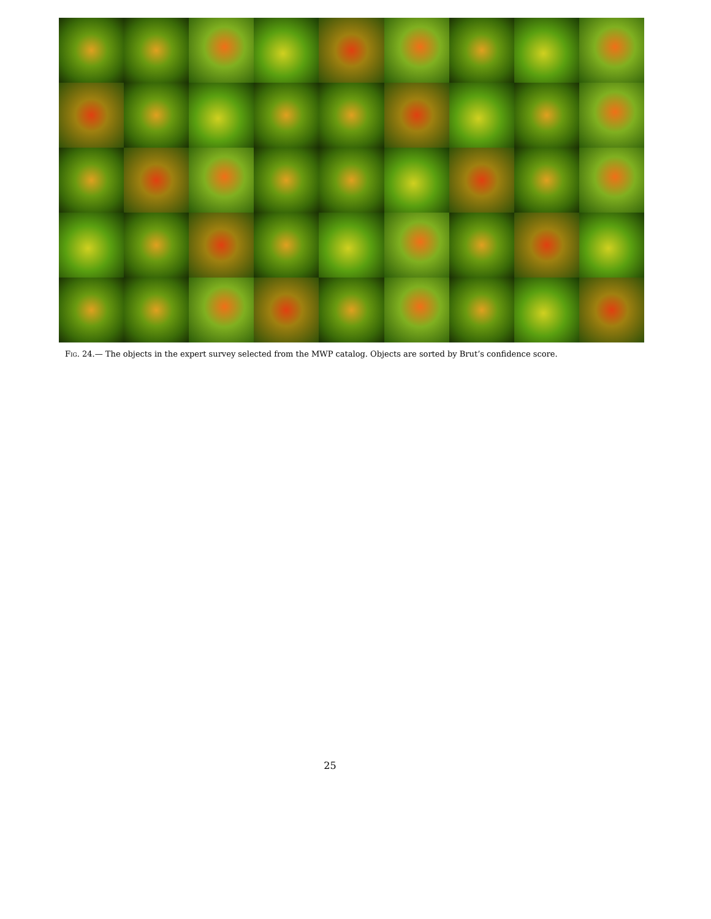Fig. 24.— The objects in the expert survey selected from the MWP catalog. Objects are sorted by Brut’s confidence score.
25